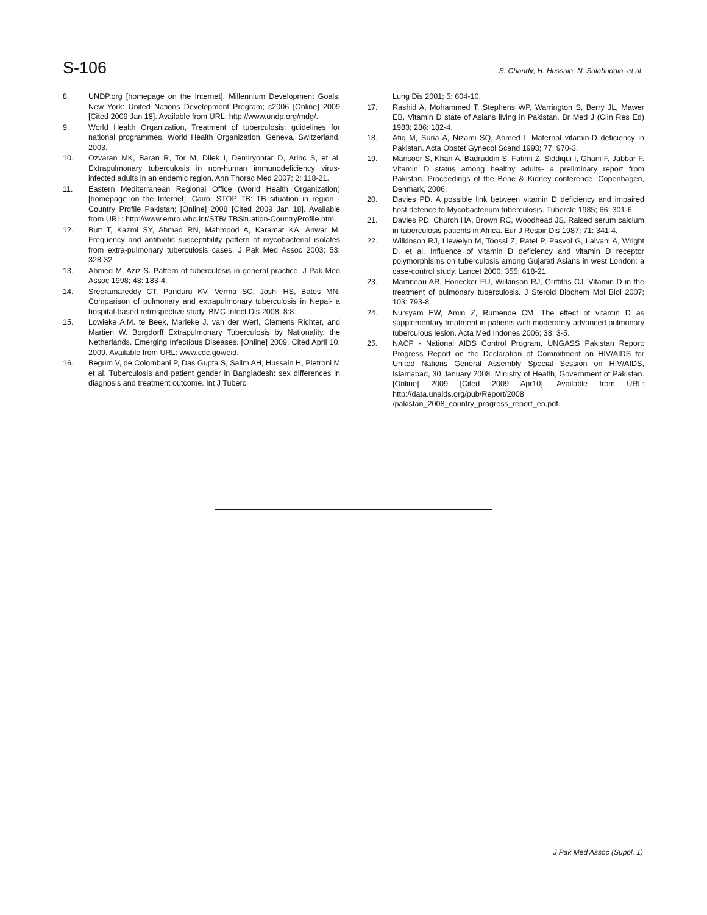S-106 S. Chandir, H. Hussain, N. Salahuddin, et al.
8. UNDP.org [homepage on the Internet]. Millennium Development Goals. New York: United Nations Development Program; c2006 [Online] 2009 [Cited 2009 Jan 18]. Available from URL: http://www.undp.org/mdg/.
9. World Health Organization, Treatment of tuberculosis: guidelines for national programmes, World Health Organization, Geneva, Switzerland, 2003.
10. Ozvaran MK, Baran R, Tor M, Dilek I, Demiryontar D, Arinc S, et al. Extrapulmonary tuberculosis in non-human immunodeficiency virus-infected adults in an endemic region. Ann Thorac Med 2007; 2: 118-21.
11. Eastern Mediterranean Regional Office (World Health Organization) [homepage on the Internet]. Cairo: STOP TB: TB situation in region - Country Profile Pakistan; [Online] 2008 [Cited 2009 Jan 18]. Available from URL: http://www.emro.who.int/STB/ TBSituation-CountryProfile.htm.
12. Butt T, Kazmi SY, Ahmad RN, Mahmood A, Karamat KA, Anwar M. Frequency and antibiotic susceptibility pattern of mycobacterial isolates from extra-pulmonary tuberculosis cases. J Pak Med Assoc 2003; 53: 328-32.
13. Ahmed M, Aziz S. Pattern of tuberculosis in general practice. J Pak Med Assoc 1998; 48: 183-4.
14. Sreeramareddy CT, Panduru KV, Verma SC, Joshi HS, Bates MN. Comparison of pulmonary and extrapulmonary tuberculosis in Nepal- a hospital-based retrospective study. BMC Infect Dis 2008; 8:8.
15. Lowieke A.M. te Beek, Marieke J. van der Werf, Clemens Richter, and Martien W. Borgdorff Extrapulmonary Tuberculosis by Nationality, the Netherlands. Emerging Infectious Diseases. [Online] 2009. Cited April 10, 2009. Available from URL: www.cdc.gov/eid.
16. Begum V, de Colombani P, Das Gupta S, Salim AH, Hussain H, Pietroni M et al. Tuberculosis and patient gender in Bangladesh: sex differences in diagnosis and treatment outcome. Int J Tuberc
Lung Dis 2001; 5: 604-10.
17. Rashid A, Mohammed T, Stephens WP, Warrington S, Berry JL, Mawer EB. Vitamin D state of Asians living in Pakistan. Br Med J (Clin Res Ed) 1983; 286: 182-4.
18. Atiq M, Suria A, Nizami SQ, Ahmed I. Maternal vitamin-D deficiency in Pakistan. Acta Obstet Gynecol Scand 1998; 77: 970-3.
19. Mansoor S, Khan A, Badruddin S, Fatimi Z, Siddiqui I, Ghani F, Jabbar F. Vitamin D status among healthy adults- a preliminary report from Pakistan. Proceedings of the Bone & Kidney conference. Copenhagen, Denmark, 2006.
20. Davies PD. A possible link between vitamin D deficiency and impaired host defence to Mycobacterium tuberculosis. Tubercle 1985; 66: 301-6.
21. Davies PD, Church HA, Brown RC, Woodhead JS. Raised serum calcium in tuberculosis patients in Africa. Eur J Respir Dis 1987; 71: 341-4.
22. Wilkinson RJ, Llewelyn M, Toossi Z, Patel P, Pasvol G, Lalvani A, Wright D, et al. Influence of vitamin D deficiency and vitamin D receptor polymorphisms on tuberculosis among Gujarati Asians in west London: a case-control study. Lancet 2000; 355: 618-21.
23. Martineau AR, Honecker FU, Wilkinson RJ, Griffiths CJ. Vitamin D in the treatment of pulmonary tuberculosis. J Steroid Biochem Mol Biol 2007; 103: 793-8.
24. Nursyam EW, Amin Z, Rumende CM. The effect of vitamin D as supplementary treatment in patients with moderately advanced pulmonary tuberculous lesion. Acta Med Indones 2006; 38: 3-5.
25. NACP - National AIDS Control Program, UNGASS Pakistan Report: Progress Report on the Declaration of Commitment on HIV/AIDS for United Nations General Assembly Special Session on HIV/AIDS, Islamabad, 30 January 2008. Ministry of Health, Government of Pakistan. [Online] 2009 [Cited 2009 Apr10]. Available from URL: http://data.unaids.org/pub/Report/2008 /pakistan_2008_country_progress_report_en.pdf.
J Pak Med Assoc (Suppl. 1)